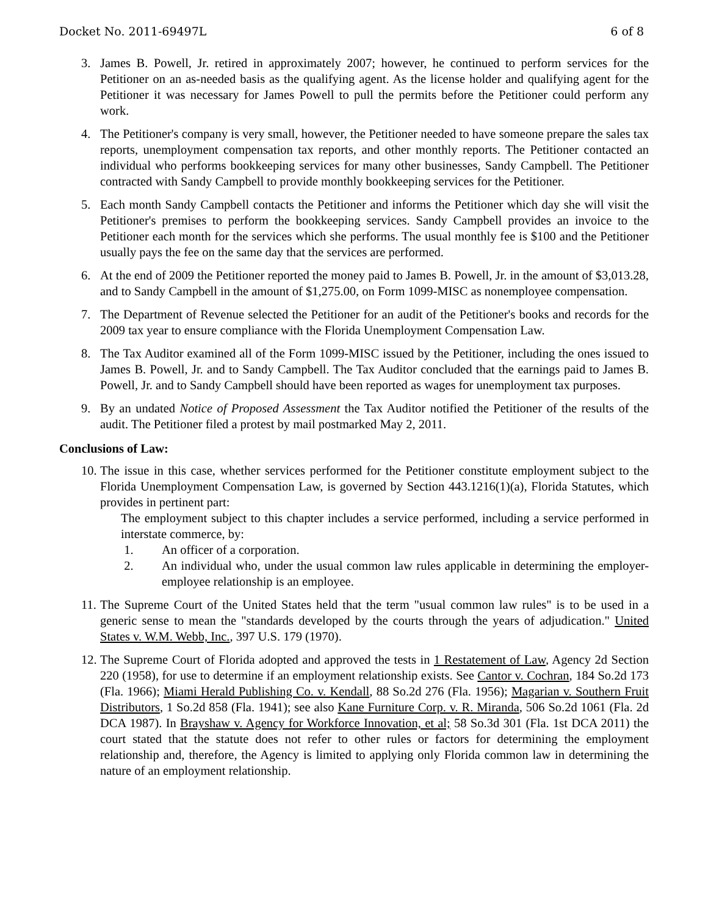Docket No. 2011-69497L 6 of 8
3. James B. Powell, Jr. retired in approximately 2007; however, he continued to perform services for the Petitioner on an as-needed basis as the qualifying agent. As the license holder and qualifying agent for the Petitioner it was necessary for James Powell to pull the permits before the Petitioner could perform any work.
4. The Petitioner's company is very small, however, the Petitioner needed to have someone prepare the sales tax reports, unemployment compensation tax reports, and other monthly reports. The Petitioner contacted an individual who performs bookkeeping services for many other businesses, Sandy Campbell. The Petitioner contracted with Sandy Campbell to provide monthly bookkeeping services for the Petitioner.
5. Each month Sandy Campbell contacts the Petitioner and informs the Petitioner which day she will visit the Petitioner's premises to perform the bookkeeping services. Sandy Campbell provides an invoice to the Petitioner each month for the services which she performs. The usual monthly fee is $100 and the Petitioner usually pays the fee on the same day that the services are performed.
6. At the end of 2009 the Petitioner reported the money paid to James B. Powell, Jr. in the amount of $3,013.28, and to Sandy Campbell in the amount of $1,275.00, on Form 1099-MISC as nonemployee compensation.
7. The Department of Revenue selected the Petitioner for an audit of the Petitioner's books and records for the 2009 tax year to ensure compliance with the Florida Unemployment Compensation Law.
8. The Tax Auditor examined all of the Form 1099-MISC issued by the Petitioner, including the ones issued to James B. Powell, Jr. and to Sandy Campbell. The Tax Auditor concluded that the earnings paid to James B. Powell, Jr. and to Sandy Campbell should have been reported as wages for unemployment tax purposes.
9. By an undated Notice of Proposed Assessment the Tax Auditor notified the Petitioner of the results of the audit. The Petitioner filed a protest by mail postmarked May 2, 2011.
Conclusions of Law:
10. The issue in this case, whether services performed for the Petitioner constitute employment subject to the Florida Unemployment Compensation Law, is governed by Section 443.1216(1)(a), Florida Statutes, which provides in pertinent part:
The employment subject to this chapter includes a service performed, including a service performed in interstate commerce, by:
1. An officer of a corporation.
2. An individual who, under the usual common law rules applicable in determining the employer-employee relationship is an employee.
11. The Supreme Court of the United States held that the term "usual common law rules" is to be used in a generic sense to mean the "standards developed by the courts through the years of adjudication." United States v. W.M. Webb, Inc., 397 U.S. 179 (1970).
12. The Supreme Court of Florida adopted and approved the tests in 1 Restatement of Law, Agency 2d Section 220 (1958), for use to determine if an employment relationship exists. See Cantor v. Cochran, 184 So.2d 173 (Fla. 1966); Miami Herald Publishing Co. v. Kendall, 88 So.2d 276 (Fla. 1956); Magarian v. Southern Fruit Distributors, 1 So.2d 858 (Fla. 1941); see also Kane Furniture Corp. v. R. Miranda, 506 So.2d 1061 (Fla. 2d DCA 1987). In Brayshaw v. Agency for Workforce Innovation, et al; 58 So.3d 301 (Fla. 1st DCA 2011) the court stated that the statute does not refer to other rules or factors for determining the employment relationship and, therefore, the Agency is limited to applying only Florida common law in determining the nature of an employment relationship.